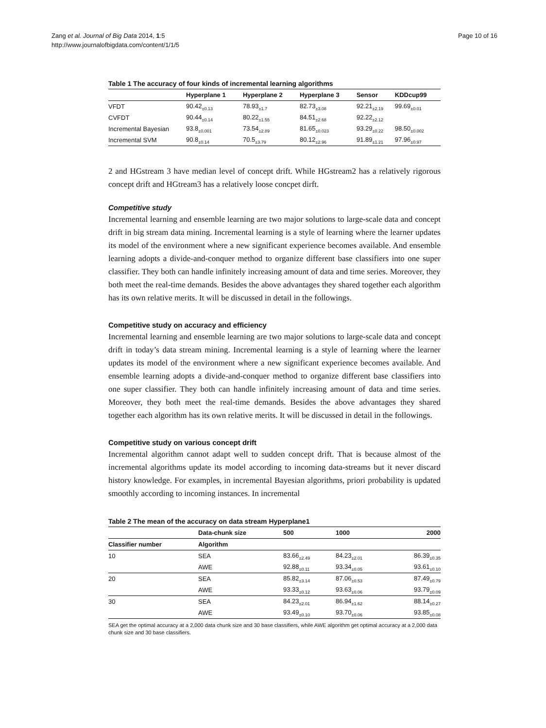Zang et al. Journal of Big Data 2014, 1:5
http://www.journalofbigdata.com/content/1/1/5
Page 10 of 16
Table 1 The accuracy of four kinds of incremental learning algorithms
| | Hyperplane 1 | Hyperplane 2 | Hyperplane 3 | Sensor | KDDcup99 |
| --- | --- | --- | --- | --- | --- |
| VFDT | 90.42<sub>±0.13</sub> | 78.93<sub>±1.7</sub> | 82.73<sub>±3.08</sub> | 92.21<sub>±2.19</sub> | 99.69<sub>±0.01</sub> |
| CVFDT | 90.44<sub>±0.14</sub> | 80.22<sub>±1.55</sub> | 84.51<sub>±2.68</sub> | 92.22<sub>±2.12</sub> | |
| Incremental Bayesian | 93.8<sub>±0.001</sub> | 73.54<sub>±2.89</sub> | 81.65<sub>±0.023</sub> | 93.29<sub>±0.22</sub> | 98.50<sub>±0.002</sub> |
| Incremental SVM | 90.8<sub>±0.14</sub> | 70.5<sub>±3.79</sub> | 80.12<sub>±2.96</sub> | 91.89<sub>±1.21</sub> | 97.96<sub>±0.97</sub> |
2 and HGstream 3 have median level of concept drift. While HGstream2 has a relatively rigorous concept drift and HGtream3 has a relatively loose concpet dirft.
Competitive study
Incremental learning and ensemble learning are two major solutions to large-scale data and concept drift in big stream data mining. Incremental learning is a style of learning where the learner updates its model of the environment where a new significant experience becomes available. And ensemble learning adopts a divide-and-conquer method to organize different base classifiers into one super classifier. They both can handle infinitely increasing amount of data and time series. Moreover, they both meet the real-time demands. Besides the above advantages they shared together each algorithm has its own relative merits. It will be discussed in detail in the followings.
Competitive study on accuracy and efficiency
Incremental learning and ensemble learning are two major solutions to large-scale data and concept drift in today’s data stream mining. Incremental learning is a style of learning where the learner updates its model of the environment where a new significant experience becomes available. And ensemble learning adopts a divide-and-conquer method to organize different base classifiers into one super classifier. They both can handle infinitely increasing amount of data and time series. Moreover, they both meet the real-time demands. Besides the above advantages they shared together each algorithm has its own relative merits. It will be discussed in detail in the followings.
Competitive study on various concept drift
Incremental algorithm cannot adapt well to sudden concept drift. That is because almost of the incremental algorithms update its model according to incoming data-streams but it never discard history knowledge. For examples, in incremental Bayesian algorithms, priori probability is updated smoothly according to incoming instances. In incremental
Table 2 The mean of the accuracy on data stream Hyperplane1
| | Data-chunk size | 500 | 1000 | 2000 |
| --- | --- | --- | --- | --- |
| Classifier number | Algorithm | | | |
| 10 | SEA | 83.66<sub>±2.49</sub> | 84.23<sub>±2.01</sub> | 86.39<sub>±0.35</sub> |
| | AWE | 92.88<sub>±0.11</sub> | 93.34<sub>±0.05</sub> | 93.61<sub>±0.10</sub> |
| 20 | SEA | 85.82<sub>±3.14</sub> | 87.06<sub>±0.53</sub> | 87.49<sub>±0.79</sub> |
| | AWE | 93.33<sub>±0.12</sub> | 93.63<sub>±0.06</sub> | 93.79<sub>±0.09</sub> |
| 30 | SEA | 84.23<sub>±2.01</sub> | 86.94<sub>±1.62</sub> | 88.14<sub>±0.27</sub> |
| | AWE | 93.49<sub>±0.10</sub> | 93.70<sub>±0.06</sub> | 93.85<sub>±0.08</sub> |
SEA get the optimal accuracy at a 2,000 data chunk size and 30 base classifiers, while AWE algorithm get optimal accuracy at a 2,000 data chunk size and 30 base classifiers.